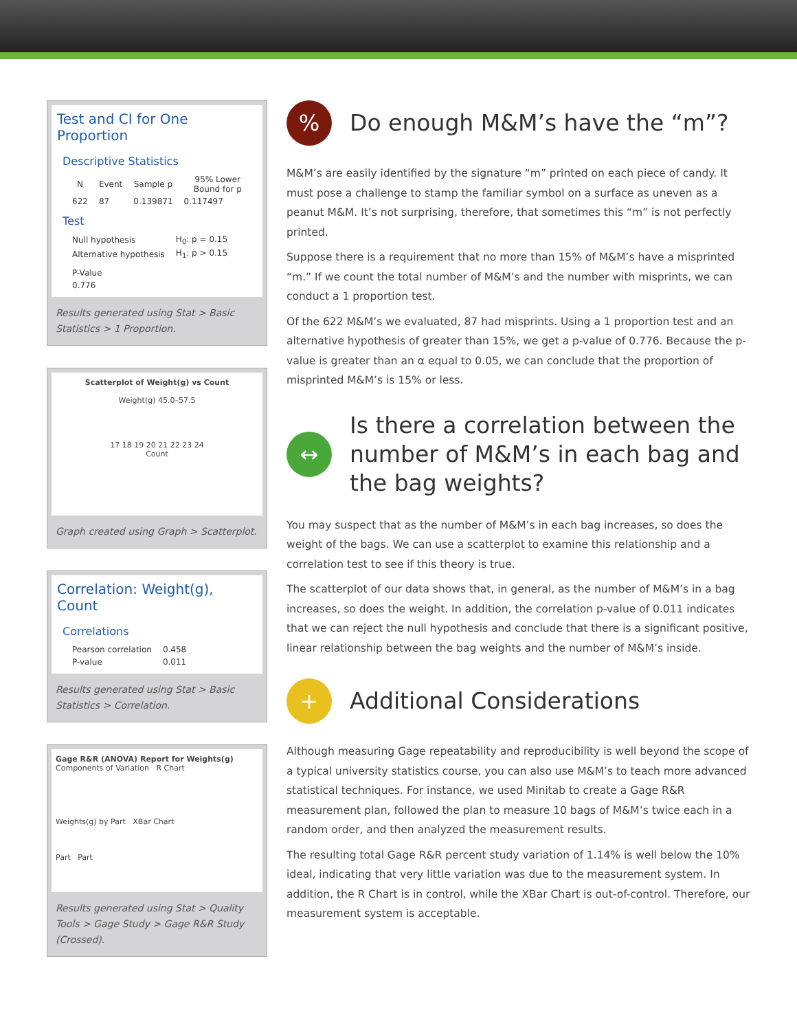Test and CI for One Proportion
Descriptive Statistics
| N | Event | Sample p | 95% Lower Bound for p |
| --- | --- | --- | --- |
| 622 | 87 | 0.139871 | 0.117497 |
Test
| Null hypothesis | H<sub>0</sub>: p = 0.15 |
| Alternative hypothesis | H<sub>1</sub>: p > 0.15 |
| P-Value |
| --- |
| 0.776 |
Results generated using Stat > Basic Statistics > 1 Proportion.
Scatterplot of Weight(g) vs Count
Weight(g) 45.0–57.5
17 18 19 20 21 22 23 24
Count
Graph created using Graph > Scatterplot.
Correlation: Weight(g), Count
Correlations
| Pearson correlation | 0.458 |
| P-value | 0.011 |
Results generated using Stat > Basic Statistics > Correlation.
Gage R&R (ANOVA) Report for Weights(g)
Components of Variation R Chart
Weights(g) by Part XBar Chart
Part Part
Results generated using Stat > Quality Tools > Gage Study > Gage R&R Study (Crossed).
%
Do enough M&M’s have the “m”?
M&M’s are easily identified by the signature “m” printed on each piece of candy. It must pose a challenge to stamp the familiar symbol on a surface as uneven as a peanut M&M. It’s not surprising, therefore, that sometimes this “m” is not perfectly printed.
Suppose there is a requirement that no more than 15% of M&M’s have a misprinted “m.” If we count the total number of M&M’s and the number with misprints, we can conduct a 1 proportion test.
Of the 622 M&M’s we evaluated, 87 had misprints. Using a 1 proportion test and an alternative hypothesis of greater than 15%, we get a p-value of 0.776. Because the p-value is greater than an α equal to 0.05, we can conclude that the proportion of misprinted M&M’s is 15% or less.
↔
Is there a correlation between the number of M&M’s in each bag and the bag weights?
You may suspect that as the number of M&M’s in each bag increases, so does the weight of the bags. We can use a scatterplot to examine this relationship and a correlation test to see if this theory is true.
The scatterplot of our data shows that, in general, as the number of M&M’s in a bag increases, so does the weight. In addition, the correlation p-value of 0.011 indicates that we can reject the null hypothesis and conclude that there is a significant positive, linear relationship between the bag weights and the number of M&M’s inside.
+
Additional Considerations
Although measuring Gage repeatability and reproducibility is well beyond the scope of a typical university statistics course, you can also use M&M’s to teach more advanced statistical techniques. For instance, we used Minitab to create a Gage R&R measurement plan, followed the plan to measure 10 bags of M&M’s twice each in a random order, and then analyzed the measurement results.
The resulting total Gage R&R percent study variation of 1.14% is well below the 10% ideal, indicating that very little variation was due to the measurement system. In addition, the R Chart is in control, while the XBar Chart is out-of-control. Therefore, our measurement system is acceptable.